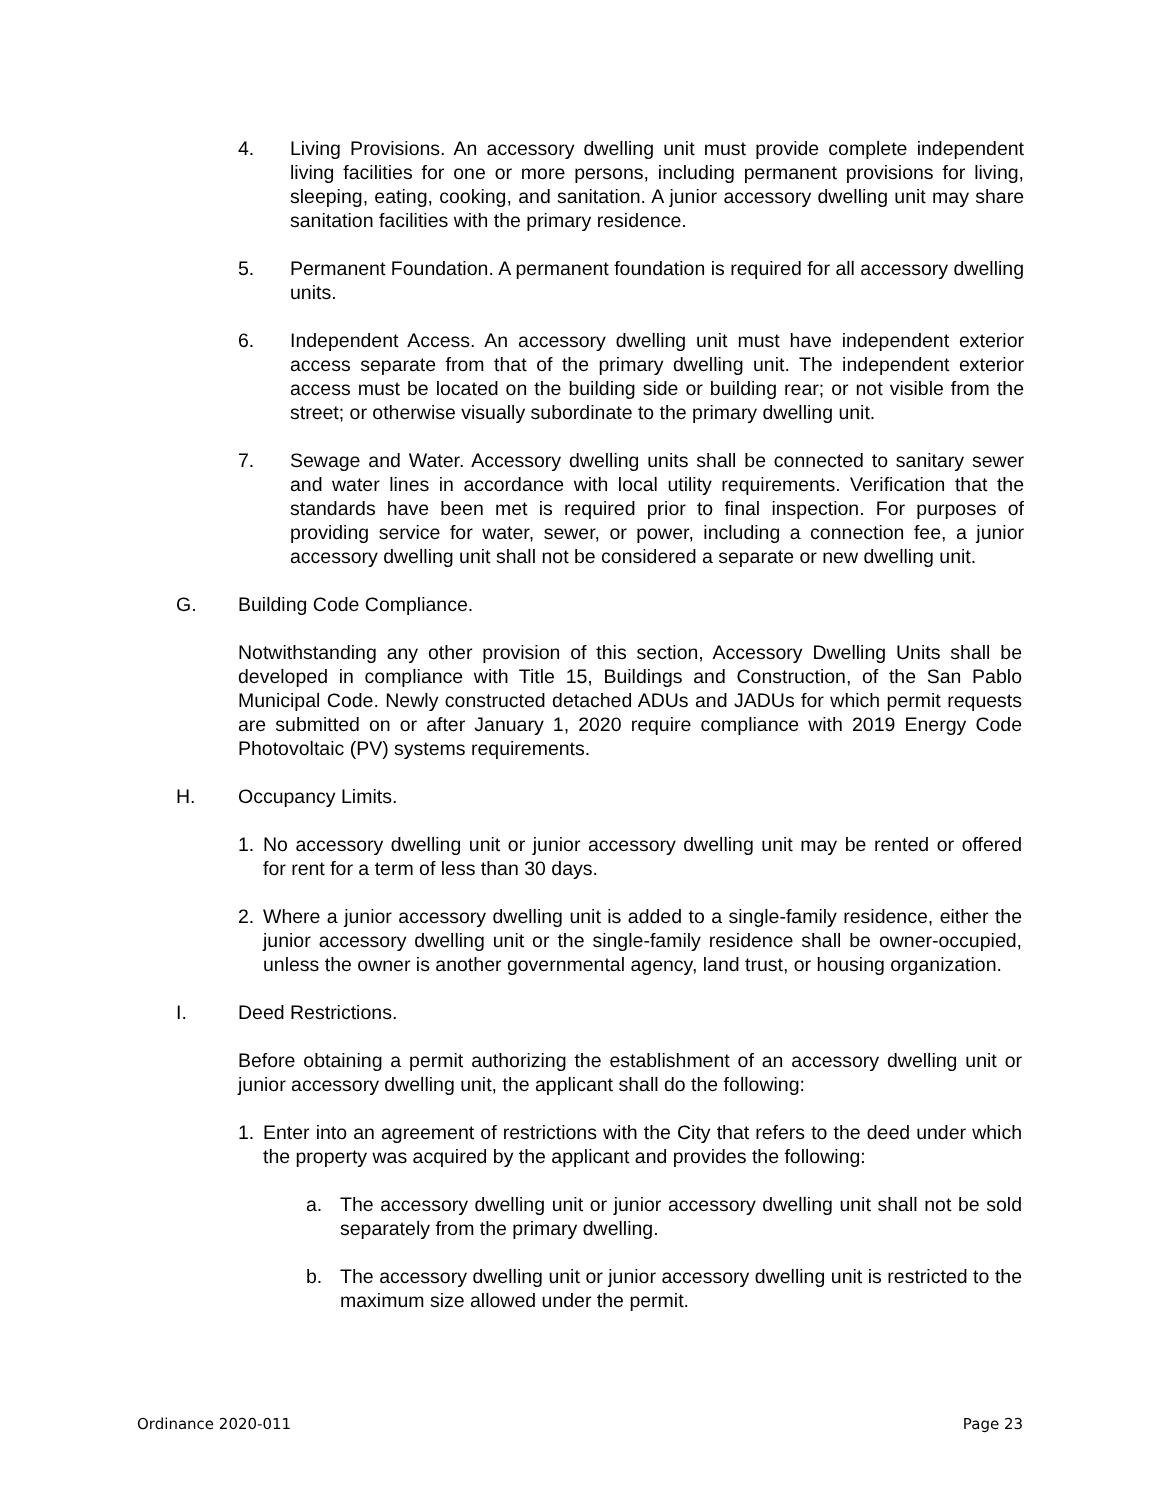4. Living Provisions. An accessory dwelling unit must provide complete independent living facilities for one or more persons, including permanent provisions for living, sleeping, eating, cooking, and sanitation. A junior accessory dwelling unit may share sanitation facilities with the primary residence.
5. Permanent Foundation. A permanent foundation is required for all accessory dwelling units.
6. Independent Access. An accessory dwelling unit must have independent exterior access separate from that of the primary dwelling unit. The independent exterior access must be located on the building side or building rear; or not visible from the street; or otherwise visually subordinate to the primary dwelling unit.
7. Sewage and Water. Accessory dwelling units shall be connected to sanitary sewer and water lines in accordance with local utility requirements. Verification that the standards have been met is required prior to final inspection. For purposes of providing service for water, sewer, or power, including a connection fee, a junior accessory dwelling unit shall not be considered a separate or new dwelling unit.
G. Building Code Compliance.
Notwithstanding any other provision of this section, Accessory Dwelling Units shall be developed in compliance with Title 15, Buildings and Construction, of the San Pablo Municipal Code. Newly constructed detached ADUs and JADUs for which permit requests are submitted on or after January 1, 2020 require compliance with 2019 Energy Code Photovoltaic (PV) systems requirements.
H. Occupancy Limits.
1. No accessory dwelling unit or junior accessory dwelling unit may be rented or offered for rent for a term of less than 30 days.
2. Where a junior accessory dwelling unit is added to a single-family residence, either the junior accessory dwelling unit or the single-family residence shall be owner-occupied, unless the owner is another governmental agency, land trust, or housing organization.
I. Deed Restrictions.
Before obtaining a permit authorizing the establishment of an accessory dwelling unit or junior accessory dwelling unit, the applicant shall do the following:
1. Enter into an agreement of restrictions with the City that refers to the deed under which the property was acquired by the applicant and provides the following:
a. The accessory dwelling unit or junior accessory dwelling unit shall not be sold separately from the primary dwelling.
b. The accessory dwelling unit or junior accessory dwelling unit is restricted to the maximum size allowed under the permit.
Ordinance 2020-011 Page 23